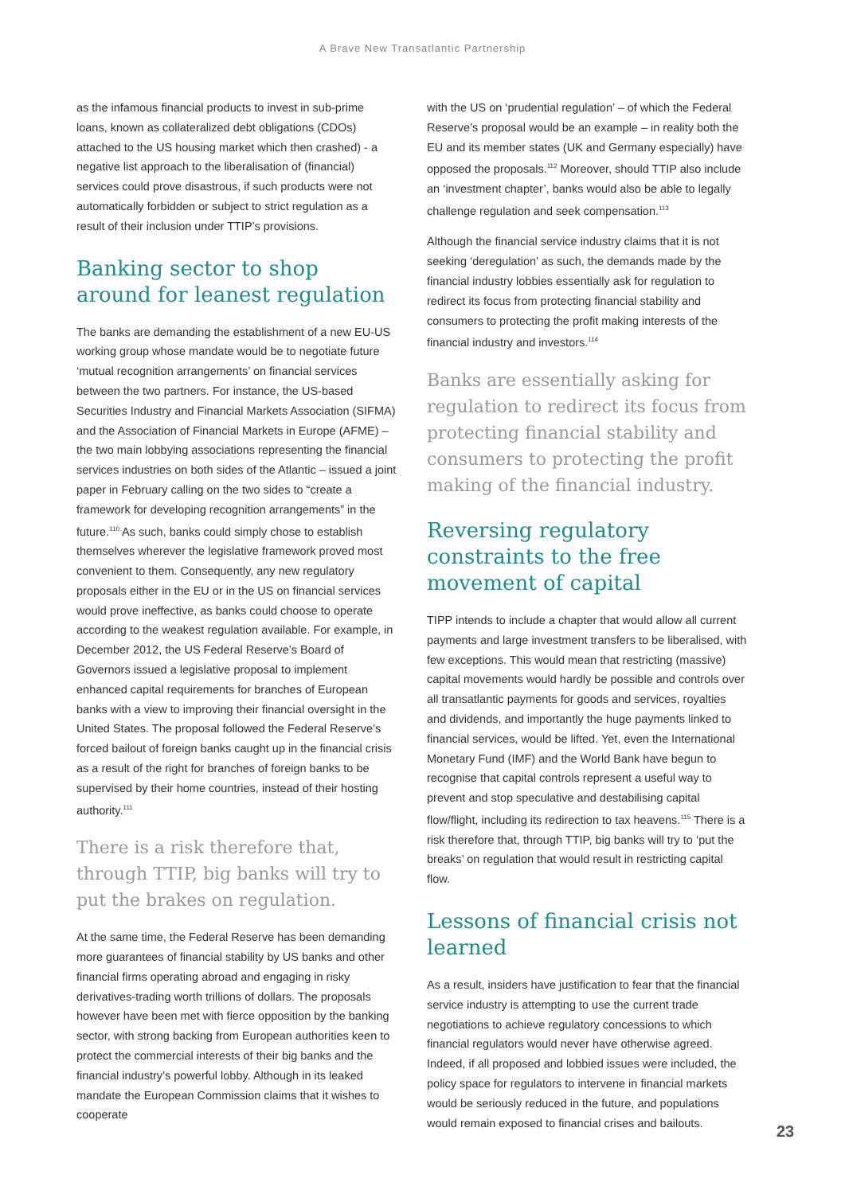A Brave New Transatlantic Partnership
as the infamous financial products to invest in sub-prime loans, known as collateralized debt obligations (CDOs) attached to the US housing market which then crashed) - a negative list approach to the liberalisation of (financial) services could prove disastrous, if such products were not automatically forbidden or subject to strict regulation as a result of their inclusion under TTIP’s provisions.
Banking sector to shop around for leanest regulation
The banks are demanding the establishment of a new EU-US working group whose mandate would be to negotiate future ‘mutual recognition arrangements’ on financial services between the two partners. For instance, the US-based Securities Industry and Financial Markets Association (SIFMA) and the Association of Financial Markets in Europe (AFME) – the two main lobbying associations representing the financial services industries on both sides of the Atlantic – issued a joint paper in February calling on the two sides to “create a framework for developing recognition arrangements” in the future.<sup>110</sup> As such, banks could simply chose to establish themselves wherever the legislative framework proved most convenient to them. Consequently, any new regulatory proposals either in the EU or in the US on financial services would prove ineffective, as banks could choose to operate according to the weakest regulation available. For example, in December 2012, the US Federal Reserve’s Board of Governors issued a legislative proposal to implement enhanced capital requirements for branches of European banks with a view to improving their financial oversight in the United States. The proposal followed the Federal Reserve’s forced bailout of foreign banks caught up in the financial crisis as a result of the right for branches of foreign banks to be supervised by their home countries, instead of their hosting authority.<sup>111</sup>
There is a risk therefore that, through TTIP, big banks will try to put the brakes on regulation.
At the same time, the Federal Reserve has been demanding more guarantees of financial stability by US banks and other financial firms operating abroad and engaging in risky derivatives-trading worth trillions of dollars. The proposals however have been met with fierce opposition by the banking sector, with strong backing from European authorities keen to protect the commercial interests of their big banks and the financial industry’s powerful lobby. Although in its leaked mandate the European Commission claims that it wishes to cooperate
with the US on ‘prudential regulation’ – of which the Federal Reserve’s proposal would be an example – in reality both the EU and its member states (UK and Germany especially) have opposed the proposals.<sup>112</sup> Moreover, should TTIP also include an ‘investment chapter’, banks would also be able to legally challenge regulation and seek compensation.<sup>113</sup>
Although the financial service industry claims that it is not seeking ‘deregulation’ as such, the demands made by the financial industry lobbies essentially ask for regulation to redirect its focus from protecting financial stability and consumers to protecting the profit making interests of the financial industry and investors.<sup>114</sup>
Banks are essentially asking for regulation to redirect its focus from protecting financial stability and consumers to protecting the profit making of the financial industry.
Reversing regulatory constraints to the free movement of capital
TIPP intends to include a chapter that would allow all current payments and large investment transfers to be liberalised, with few exceptions. This would mean that restricting (massive) capital movements would hardly be possible and controls over all transatlantic payments for goods and services, royalties and dividends, and importantly the huge payments linked to financial services, would be lifted. Yet, even the International Monetary Fund (IMF) and the World Bank have begun to recognise that capital controls represent a useful way to prevent and stop speculative and destabilising capital flow/flight, including its redirection to tax heavens.<sup>115</sup> There is a risk therefore that, through TTIP, big banks will try to ‘put the breaks’ on regulation that would result in restricting capital flow.
Lessons of financial crisis not learned
As a result, insiders have justification to fear that the financial service industry is attempting to use the current trade negotiations to achieve regulatory concessions to which financial regulators would never have otherwise agreed. Indeed, if all proposed and lobbied issues were included, the policy space for regulators to intervene in financial markets would be seriously reduced in the future, and populations would remain exposed to financial crises and bailouts.
23